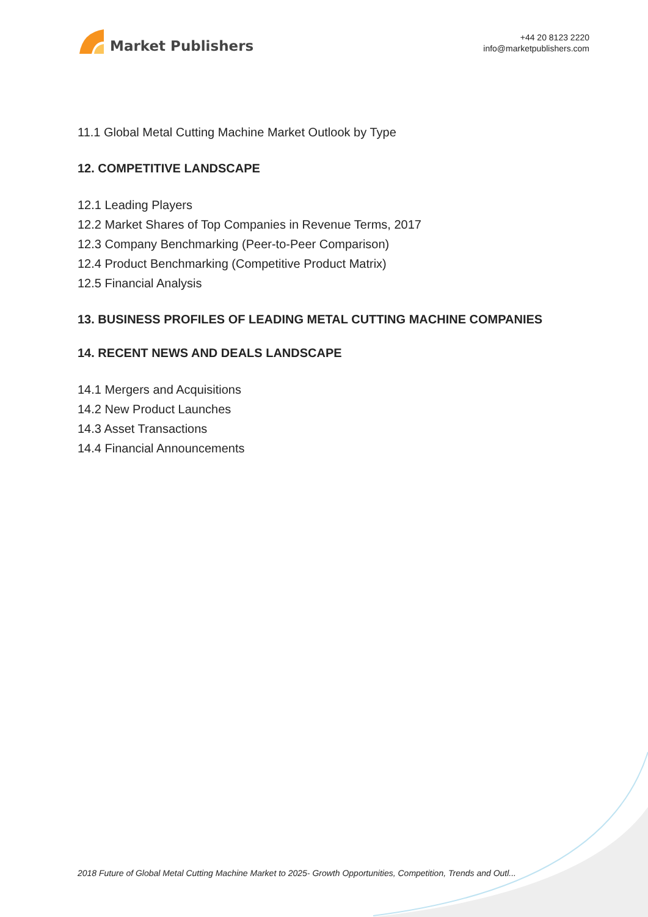Market Publishers
+44 20 8123 2220
info@marketpublishers.com
11.1 Global Metal Cutting Machine Market Outlook by Type
12. COMPETITIVE LANDSCAPE
12.1 Leading Players
12.2 Market Shares of Top Companies in Revenue Terms, 2017
12.3 Company Benchmarking (Peer-to-Peer Comparison)
12.4 Product Benchmarking (Competitive Product Matrix)
12.5 Financial Analysis
13. BUSINESS PROFILES OF LEADING METAL CUTTING MACHINE COMPANIES
14. RECENT NEWS AND DEALS LANDSCAPE
14.1 Mergers and Acquisitions
14.2 New Product Launches
14.3 Asset Transactions
14.4 Financial Announcements
2018 Future of Global Metal Cutting Machine Market to 2025- Growth Opportunities, Competition, Trends and Outl...